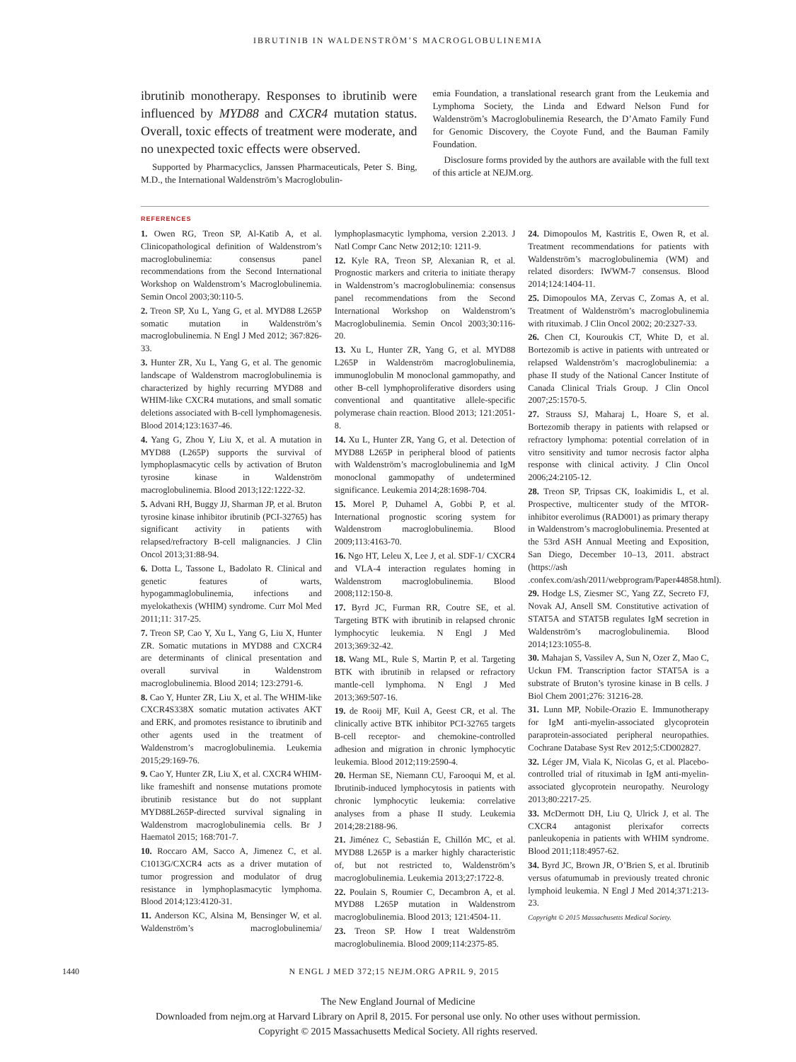IBRUTINIB IN WALDENSTRÖM’S MACROGLOBULINEMIA
ibrutinib monotherapy. Responses to ibrutinib were influenced by MYD88 and CXCR4 mutation status. Overall, toxic effects of treatment were moderate, and no unexpected toxic effects were observed.
Supported by Pharmacyclics, Janssen Pharmaceuticals, Peter S. Bing, M.D., the International Waldenström’s Macroglobulin-
emia Foundation, a translational research grant from the Leukemia and Lymphoma Society, the Linda and Edward Nelson Fund for Waldenström’s Macroglobulinemia Research, the D’Amato Family Fund for Genomic Discovery, the Coyote Fund, and the Bauman Family Foundation.
Disclosure forms provided by the authors are available with the full text of this article at NEJM.org.
REFERENCES
1. Owen RG, Treon SP, Al-Katib A, et al. Clinicopathological definition of Waldenstrom’s macroglobulinemia: consensus panel recommendations from the Second International Workshop on Waldenstrom’s Macroglobulinemia. Semin Oncol 2003;30:110-5.
2. Treon SP, Xu L, Yang G, et al. MYD88 L265P somatic mutation in Waldenström’s macroglobulinemia. N Engl J Med 2012; 367:826-33.
3. Hunter ZR, Xu L, Yang G, et al. The genomic landscape of Waldenstrom macroglobulinemia is characterized by highly recurring MYD88 and WHIM-like CXCR4 mutations, and small somatic deletions associated with B-cell lymphomagenesis. Blood 2014;123:1637-46.
4. Yang G, Zhou Y, Liu X, et al. A mutation in MYD88 (L265P) supports the survival of lymphoplasmacytic cells by activation of Bruton tyrosine kinase in Waldenström macroglobulinemia. Blood 2013;122:1222-32.
5. Advani RH, Buggy JJ, Sharman JP, et al. Bruton tyrosine kinase inhibitor ibrutinib (PCI-32765) has significant activity in patients with relapsed/refractory B-cell malignancies. J Clin Oncol 2013;31:88-94.
6. Dotta L, Tassone L, Badolato R. Clinical and genetic features of warts, hypogammaglobulinemia, infections and myelokathexis (WHIM) syndrome. Curr Mol Med 2011;11: 317-25.
7. Treon SP, Cao Y, Xu L, Yang G, Liu X, Hunter ZR. Somatic mutations in MYD88 and CXCR4 are determinants of clinical presentation and overall survival in Waldenstrom macroglobulinemia. Blood 2014; 123:2791-6.
8. Cao Y, Hunter ZR, Liu X, et al. The WHIM-like CXCR4S338X somatic mutation activates AKT and ERK, and promotes resistance to ibrutinib and other agents used in the treatment of Waldenstrom’s macroglobulinemia. Leukemia 2015;29:169-76.
9. Cao Y, Hunter ZR, Liu X, et al. CXCR4 WHIM-like frameshift and nonsense mutations promote ibrutinib resistance but do not supplant MYD88L265P-directed survival signaling in Waldenstrom macroglobulinemia cells. Br J Haematol 2015; 168:701-7.
10. Roccaro AM, Sacco A, Jimenez C, et al. C1013G/CXCR4 acts as a driver mutation of tumor progression and modulator of drug resistance in lymphoplasmacytic lymphoma. Blood 2014;123:4120-31.
11. Anderson KC, Alsina M, Bensinger W, et al. Waldenström’s macroglobulinemia/ lymphoplasmacytic lymphoma, version 2.2013. J Natl Compr Canc Netw 2012;10: 1211-9.
12. Kyle RA, Treon SP, Alexanian R, et al. Prognostic markers and criteria to initiate therapy in Waldenstrom’s macroglobulinemia: consensus panel recommendations from the Second International Workshop on Waldenstrom’s Macroglobulinemia. Semin Oncol 2003;30:116-20.
13. Xu L, Hunter ZR, Yang G, et al. MYD88 L265P in Waldenström macroglobulinemia, immunoglobulin M monoclonal gammopathy, and other B-cell lymphoproliferative disorders using conventional and quantitative allele-specific polymerase chain reaction. Blood 2013; 121:2051-8.
14. Xu L, Hunter ZR, Yang G, et al. Detection of MYD88 L265P in peripheral blood of patients with Waldenström’s macroglobulinemia and IgM monoclonal gammopathy of undetermined significance. Leukemia 2014;28:1698-704.
15. Morel P, Duhamel A, Gobbi P, et al. International prognostic scoring system for Waldenstrom macroglobulinemia. Blood 2009;113:4163-70.
16. Ngo HT, Leleu X, Lee J, et al. SDF-1/ CXCR4 and VLA-4 interaction regulates homing in Waldenstrom macroglobulinemia. Blood 2008;112:150-8.
17. Byrd JC, Furman RR, Coutre SE, et al. Targeting BTK with ibrutinib in relapsed chronic lymphocytic leukemia. N Engl J Med 2013;369:32-42.
18. Wang ML, Rule S, Martin P, et al. Targeting BTK with ibrutinib in relapsed or refractory mantle-cell lymphoma. N Engl J Med 2013;369:507-16.
19. de Rooij MF, Kuil A, Geest CR, et al. The clinically active BTK inhibitor PCI-32765 targets B-cell receptor- and chemokine-controlled adhesion and migration in chronic lymphocytic leukemia. Blood 2012;119:2590-4.
20. Herman SE, Niemann CU, Farooqui M, et al. Ibrutinib-induced lymphocytosis in patients with chronic lymphocytic leukemia: correlative analyses from a phase II study. Leukemia 2014;28:2188-96.
21. Jiménez C, Sebastián E, Chillón MC, et al. MYD88 L265P is a marker highly characteristic of, but not restricted to, Waldenström’s macroglobulinemia. Leukemia 2013;27:1722-8.
22. Poulain S, Roumier C, Decambron A, et al. MYD88 L265P mutation in Waldenstrom macroglobulinemia. Blood 2013; 121:4504-11.
23. Treon SP. How I treat Waldenström macroglobulinemia. Blood 2009;114:2375-85.
24. Dimopoulos M, Kastritis E, Owen R, et al. Treatment recommendations for patients with Waldenström’s macroglobulinemia (WM) and related disorders: IWWM-7 consensus. Blood 2014;124:1404-11.
25. Dimopoulos MA, Zervas C, Zomas A, et al. Treatment of Waldenström’s macroglobulinemia with rituximab. J Clin Oncol 2002; 20:2327-33.
26. Chen CI, Kouroukis CT, White D, et al. Bortezomib is active in patients with untreated or relapsed Waldenström’s macroglobulinemia: a phase II study of the National Cancer Institute of Canada Clinical Trials Group. J Clin Oncol 2007;25:1570-5.
27. Strauss SJ, Maharaj L, Hoare S, et al. Bortezomib therapy in patients with relapsed or refractory lymphoma: potential correlation of in vitro sensitivity and tumor necrosis factor alpha response with clinical activity. J Clin Oncol 2006;24:2105-12.
28. Treon SP, Tripsas CK, Ioakimidis L, et al. Prospective, multicenter study of the MTOR-inhibitor everolimus (RAD001) as primary therapy in Waldenstrom’s macroglobulinemia. Presented at the 53rd ASH Annual Meeting and Exposition, San Diego, December 10–13, 2011. abstract (https://ash .confex.com/ash/2011/webprogram/Paper44858.html).
29. Hodge LS, Ziesmer SC, Yang ZZ, Secreto FJ, Novak AJ, Ansell SM. Constitutive activation of STAT5A and STAT5B regulates IgM secretion in Waldenström’s macroglobulinemia. Blood 2014;123:1055-8.
30. Mahajan S, Vassilev A, Sun N, Ozer Z, Mao C, Uckun FM. Transcription factor STAT5A is a substrate of Bruton’s tyrosine kinase in B cells. J Biol Chem 2001;276: 31216-28.
31. Lunn MP, Nobile-Orazio E. Immunotherapy for IgM anti-myelin-associated glycoprotein paraprotein-associated peripheral neuropathies. Cochrane Database Syst Rev 2012;5:CD002827.
32. Léger JM, Viala K, Nicolas G, et al. Placebo-controlled trial of rituximab in IgM anti-myelin-associated glycoprotein neuropathy. Neurology 2013;80:2217-25.
33. McDermott DH, Liu Q, Ulrick J, et al. The CXCR4 antagonist plerixafor corrects panleukopenia in patients with WHIM syndrome. Blood 2011;118:4957-62.
34. Byrd JC, Brown JR, O’Brien S, et al. Ibrutinib versus ofatumumab in previously treated chronic lymphoid leukemia. N Engl J Med 2014;371:213-23.
Copyright © 2015 Massachusetts Medical Society.
1440 N ENGL J MED 372;15 NEJM.ORG APRIL 9, 2015
The New England Journal of Medicine
Downloaded from nejm.org at Harvard Library on April 8, 2015. For personal use only. No other uses without permission.
Copyright © 2015 Massachusetts Medical Society. All rights reserved.